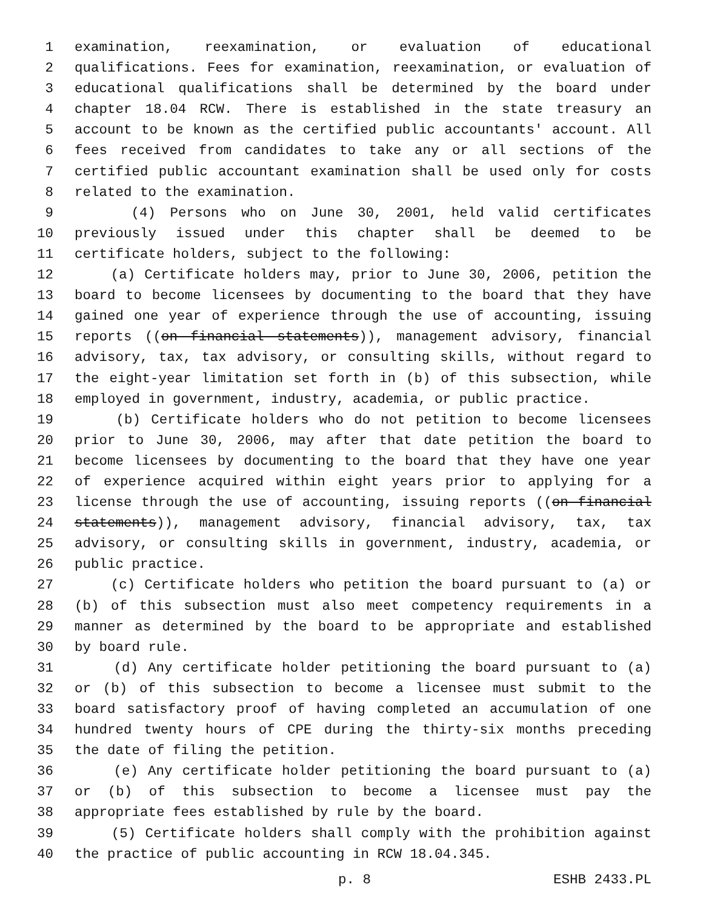1 examination, reexamination, or evaluation of educational
2 qualifications. Fees for examination, reexamination, or evaluation of
3 educational qualifications shall be determined by the board under
4 chapter 18.04 RCW. There is established in the state treasury an
5 account to be known as the certified public accountants' account. All
6 fees received from candidates to take any or all sections of the
7 certified public accountant examination shall be used only for costs
8 related to the examination.
9 (4) Persons who on June 30, 2001, held valid certificates
10 previously issued under this chapter shall be deemed to be
11 certificate holders, subject to the following:
12 (a) Certificate holders may, prior to June 30, 2006, petition the
13 board to become licensees by documenting to the board that they have
14 gained one year of experience through the use of accounting, issuing
15 reports ((on financial statements)), management advisory, financial
16 advisory, tax, tax advisory, or consulting skills, without regard to
17 the eight-year limitation set forth in (b) of this subsection, while
18 employed in government, industry, academia, or public practice.
19 (b) Certificate holders who do not petition to become licensees
20 prior to June 30, 2006, may after that date petition the board to
21 become licensees by documenting to the board that they have one year
22 of experience acquired within eight years prior to applying for a
23 license through the use of accounting, issuing reports ((on financial
24 statements)), management advisory, financial advisory, tax, tax
25 advisory, or consulting skills in government, industry, academia, or
26 public practice.
27 (c) Certificate holders who petition the board pursuant to (a) or
28 (b) of this subsection must also meet competency requirements in a
29 manner as determined by the board to be appropriate and established
30 by board rule.
31 (d) Any certificate holder petitioning the board pursuant to (a)
32 or (b) of this subsection to become a licensee must submit to the
33 board satisfactory proof of having completed an accumulation of one
34 hundred twenty hours of CPE during the thirty-six months preceding
35 the date of filing the petition.
36 (e) Any certificate holder petitioning the board pursuant to (a)
37 or (b) of this subsection to become a licensee must pay the
38 appropriate fees established by rule by the board.
39 (5) Certificate holders shall comply with the prohibition against
40 the practice of public accounting in RCW 18.04.345.
p. 8 ESHB 2433.PL